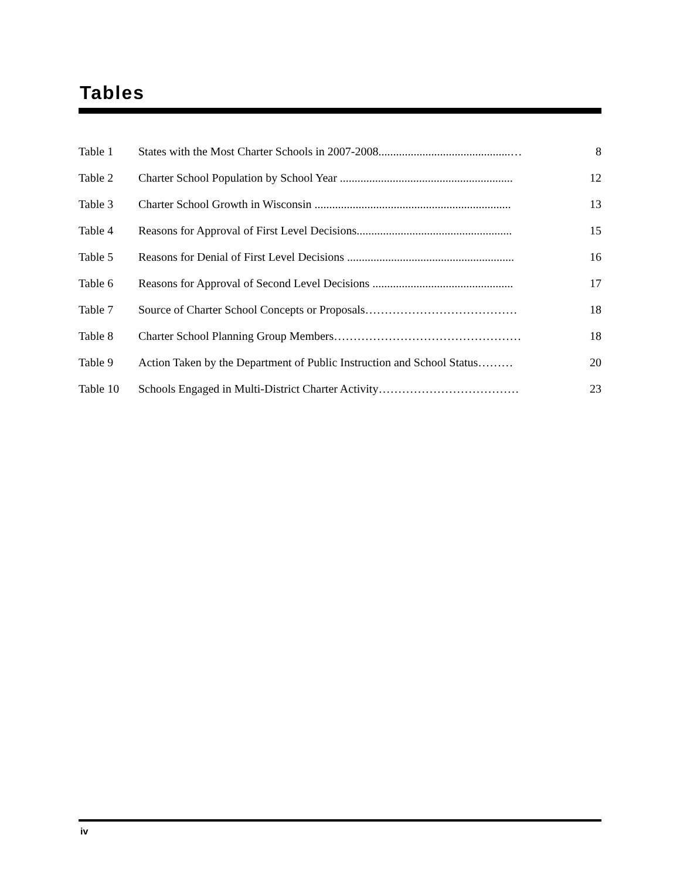Tables
| Table 1 | States with the Most Charter Schools in 2007-2008.............................................… | 8 |
| Table 2 | Charter School Population by School Year ........................................................... | 12 |
| Table 3 | Charter School Growth in Wisconsin ................................................................... | 13 |
| Table 4 | Reasons for Approval of First Level Decisions..................................................... | 15 |
| Table 5 | Reasons for Denial of First Level Decisions ......................................................... | 16 |
| Table 6 | Reasons for Approval of Second Level Decisions ................................................ | 17 |
| Table 7 | Source of Charter School Concepts or Proposals………………………………… | 18 |
| Table 8 | Charter School Planning Group Members………………………………………… | 18 |
| Table 9 | Action Taken by the Department of Public Instruction and School Status……… | 20 |
| Table 10 | Schools Engaged in Multi-District Charter Activity……………………………… | 23 |
iv